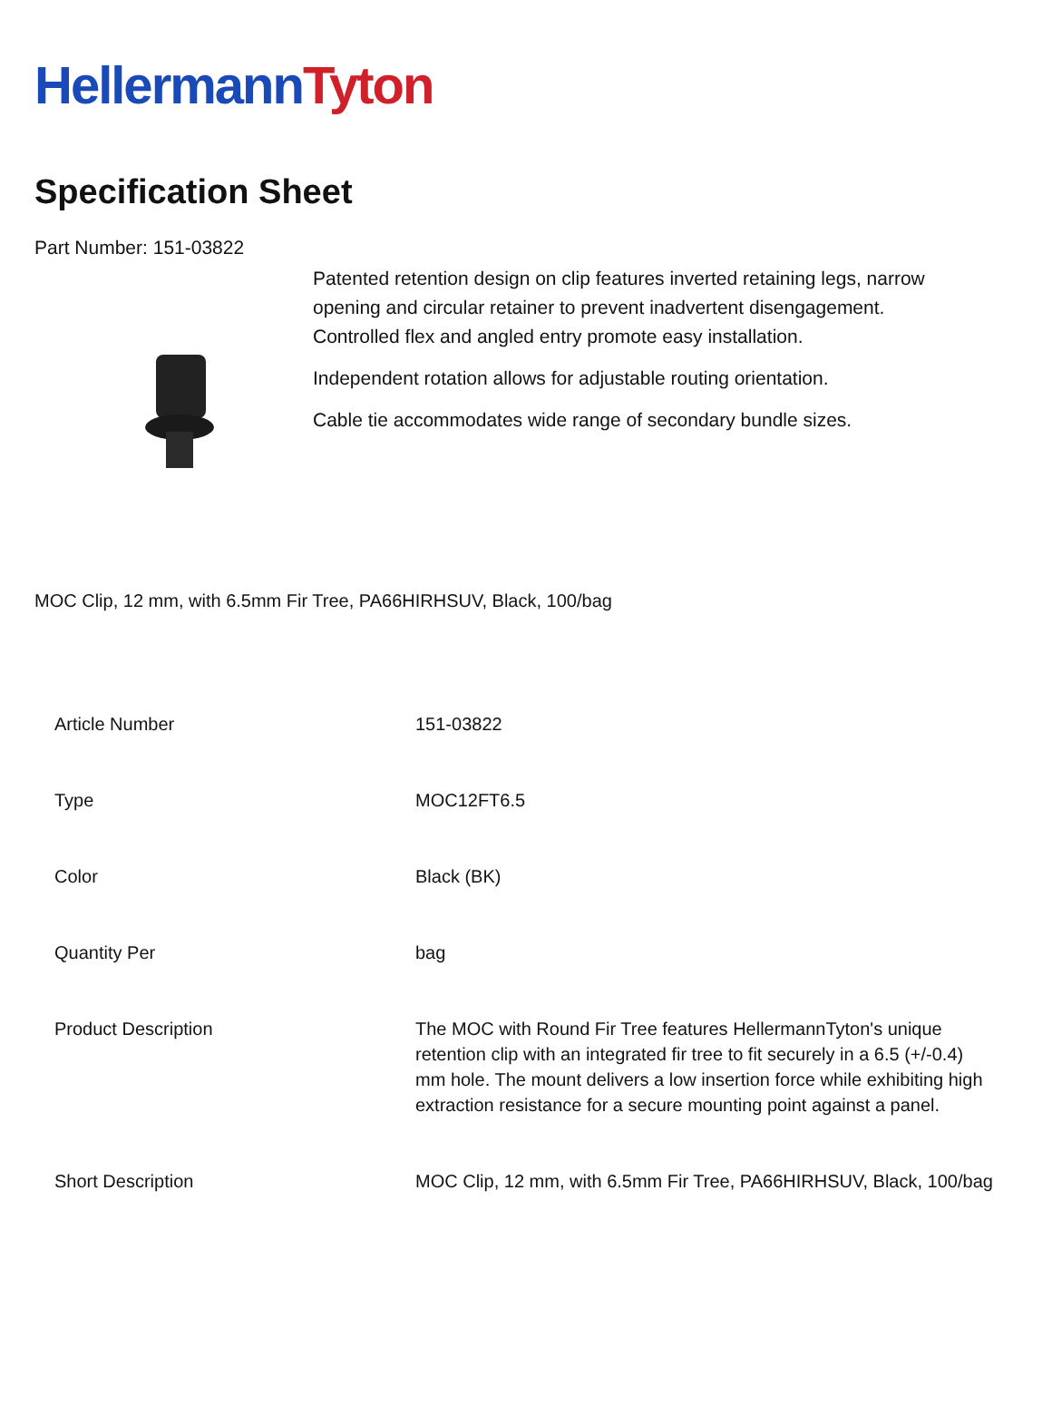Hellermann Tyton
Specification Sheet
Part Number: 151-03822
Patented retention design on clip features inverted retaining legs, narrow opening and circular retainer to prevent inadvertent disengagement. Controlled flex and angled entry promote easy installation.
Independent rotation allows for adjustable routing orientation.
Cable tie accommodates wide range of secondary bundle sizes.
MOC Clip, 12 mm, with 6.5mm Fir Tree, PA66HIRHSUV, Black, 100/bag
| Article Number | 151-03822 |
| Type | MOC12FT6.5 |
| Color | Black (BK) |
| Quantity Per | bag |
| Product Description | The MOC with Round Fir Tree features HellermannTyton's unique retention clip with an integrated fir tree to fit securely in a 6.5 (+/-0.4) mm hole. The mount delivers a low insertion force while exhibiting high extraction resistance for a secure mounting point against a panel. |
| Short Description | MOC Clip, 12 mm, with 6.5mm Fir Tree, PA66HIRHSUV, Black, 100/bag |